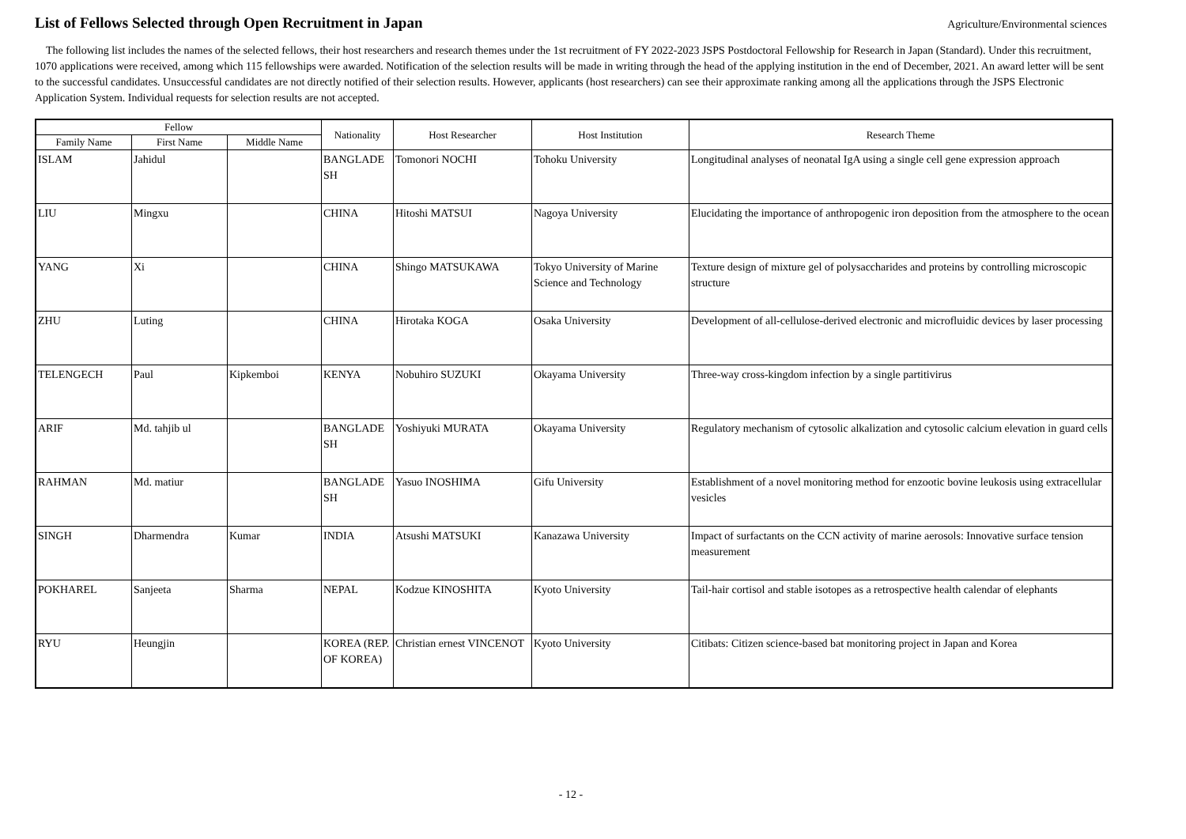List of Fellows Selected through Open Recruitment in Japan
Agriculture/Environmental sciences
The following list includes the names of the selected fellows, their host researchers and research themes under the 1st recruitment of FY 2022-2023 JSPS Postdoctoral Fellowship for Research in Japan (Standard). Under this recruitment, 1070 applications were received, among which 115 fellowships were awarded. Notification of the selection results will be made in writing through the head of the applying institution in the end of December, 2021. An award letter will be sent to the successful candidates. Unsuccessful candidates are not directly notified of their selection results. However, applicants (host researchers) can see their approximate ranking among all the applications through the JSPS Electronic Application System. Individual requests for selection results are not accepted.
| Fellow | | | Nationality | Host Researcher | Host Institution | Research Theme |
| --- | --- | --- | --- | --- | --- | --- |
| Family Name | First Name | Middle Name | | | | |
| ISLAM | Jahidul | | BANGLADE SH | Tomonori NOCHI | Tohoku University | Longitudinal analyses of neonatal IgA using a single cell gene expression approach |
| LIU | Mingxu | | CHINA | Hitoshi MATSUI | Nagoya University | Elucidating the importance of anthropogenic iron deposition from the atmosphere to the ocean |
| YANG | Xi | | CHINA | Shingo MATSUKAWA | Tokyo University of Marine Science and Technology | Texture design of mixture gel of polysaccharides and proteins by controlling microscopic structure |
| ZHU | Luting | | CHINA | Hirotaka KOGA | Osaka University | Development of all-cellulose-derived electronic and microfluidic devices by laser processing |
| TELENGECH | Paul | Kipkemboi | KENYA | Nobuhiro SUZUKI | Okayama University | Three-way cross-kingdom infection by a single partitivirus |
| ARIF | Md. tahjib ul | | BANGLADE SH | Yoshiyuki MURATA | Okayama University | Regulatory mechanism of cytosolic alkalization and cytosolic calcium elevation in guard cells |
| RAHMAN | Md. matiur | | BANGLADE SH | Yasuo INOSHIMA | Gifu University | Establishment of a novel monitoring method for enzootic bovine leukosis using extracellular vesicles |
| SINGH | Dharmendra | Kumar | INDIA | Atsushi MATSUKI | Kanazawa University | Impact of surfactants on the CCN activity of marine aerosols: Innovative surface tension measurement |
| POKHAREL | Sanjeeta | Sharma | NEPAL | Kodzue KINOSHITA | Kyoto University | Tail-hair cortisol and stable isotopes as a retrospective health calendar of elephants |
| RYU | Heungjin | | KOREA (REP. OF KOREA) | Christian ernest VINCENOT | Kyoto University | Citibats: Citizen science-based bat monitoring project in Japan and Korea |
- 12 -